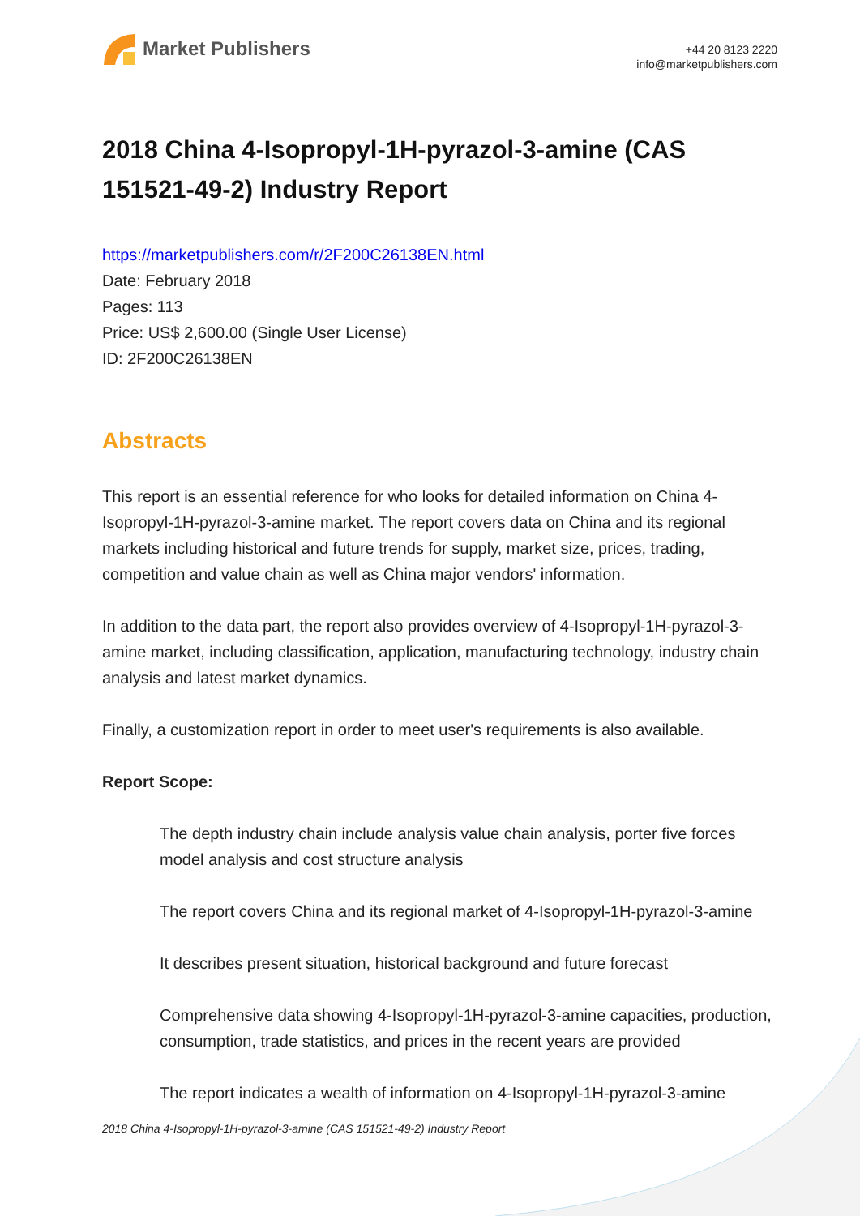Market Publishers
+44 20 8123 2220
info@marketpublishers.com
2018 China 4-Isopropyl-1H-pyrazol-3-amine (CAS 151521-49-2) Industry Report
https://marketpublishers.com/r/2F200C26138EN.html
Date: February 2018
Pages: 113
Price: US$ 2,600.00 (Single User License)
ID: 2F200C26138EN
Abstracts
This report is an essential reference for who looks for detailed information on China 4-Isopropyl-1H-pyrazol-3-amine market. The report covers data on China and its regional markets including historical and future trends for supply, market size, prices, trading, competition and value chain as well as China major vendors' information.
In addition to the data part, the report also provides overview of 4-Isopropyl-1H-pyrazol-3-amine market, including classification, application, manufacturing technology, industry chain analysis and latest market dynamics.
Finally, a customization report in order to meet user's requirements is also available.
Report Scope:
The depth industry chain include analysis value chain analysis, porter five forces model analysis and cost structure analysis
The report covers China and its regional market of 4-Isopropyl-1H-pyrazol-3-amine
It describes present situation, historical background and future forecast
Comprehensive data showing 4-Isopropyl-1H-pyrazol-3-amine capacities, production, consumption, trade statistics, and prices in the recent years are provided
The report indicates a wealth of information on 4-Isopropyl-1H-pyrazol-3-amine
2018 China 4-Isopropyl-1H-pyrazol-3-amine (CAS 151521-49-2) Industry Report